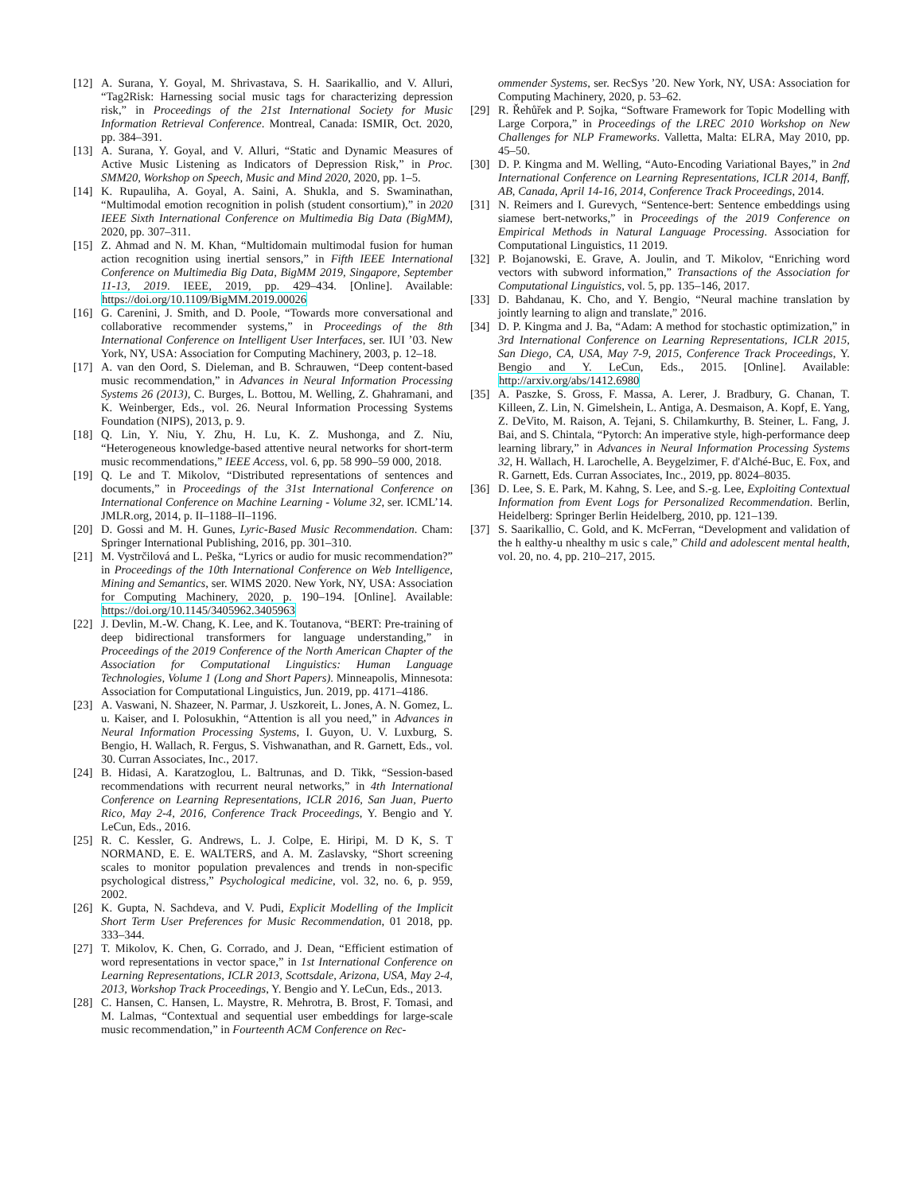[12] A. Surana, Y. Goyal, M. Shrivastava, S. H. Saarikallio, and V. Alluri, “Tag2Risk: Harnessing social music tags for characterizing depression risk,” in Proceedings of the 21st International Society for Music Information Retrieval Conference. Montreal, Canada: ISMIR, Oct. 2020, pp. 384–391.
[13] A. Surana, Y. Goyal, and V. Alluri, “Static and Dynamic Measures of Active Music Listening as Indicators of Depression Risk,” in Proc. SMM20, Workshop on Speech, Music and Mind 2020, 2020, pp. 1–5.
[14] K. Rupauliha, A. Goyal, A. Saini, A. Shukla, and S. Swaminathan, “Multimodal emotion recognition in polish (student consortium),” in 2020 IEEE Sixth International Conference on Multimedia Big Data (BigMM), 2020, pp. 307–311.
[15] Z. Ahmad and N. M. Khan, “Multidomain multimodal fusion for human action recognition using inertial sensors,” in Fifth IEEE International Conference on Multimedia Big Data, BigMM 2019, Singapore, September 11-13, 2019. IEEE, 2019, pp. 429–434. [Online]. Available: https://doi.org/10.1109/BigMM.2019.00026
[16] G. Carenini, J. Smith, and D. Poole, “Towards more conversational and collaborative recommender systems,” in Proceedings of the 8th International Conference on Intelligent User Interfaces, ser. IUI ’03. New York, NY, USA: Association for Computing Machinery, 2003, p. 12–18.
[17] A. van den Oord, S. Dieleman, and B. Schrauwen, “Deep content-based music recommendation,” in Advances in Neural Information Processing Systems 26 (2013), C. Burges, L. Bottou, M. Welling, Z. Ghahramani, and K. Weinberger, Eds., vol. 26. Neural Information Processing Systems Foundation (NIPS), 2013, p. 9.
[18] Q. Lin, Y. Niu, Y. Zhu, H. Lu, K. Z. Mushonga, and Z. Niu, “Heterogeneous knowledge-based attentive neural networks for short-term music recommendations,” IEEE Access, vol. 6, pp. 58 990–59 000, 2018.
[19] Q. Le and T. Mikolov, “Distributed representations of sentences and documents,” in Proceedings of the 31st International Conference on International Conference on Machine Learning - Volume 32, ser. ICML’14. JMLR.org, 2014, p. II–1188–II–1196.
[20] D. Gossi and M. H. Gunes, Lyric-Based Music Recommendation. Cham: Springer International Publishing, 2016, pp. 301–310.
[21] M. Vystrčilová and L. Peška, “Lyrics or audio for music recommendation?” in Proceedings of the 10th International Conference on Web Intelligence, Mining and Semantics, ser. WIMS 2020. New York, NY, USA: Association for Computing Machinery, 2020, p. 190–194. [Online]. Available: https://doi.org/10.1145/3405962.3405963
[22] J. Devlin, M.-W. Chang, K. Lee, and K. Toutanova, “BERT: Pre-training of deep bidirectional transformers for language understanding,” in Proceedings of the 2019 Conference of the North American Chapter of the Association for Computational Linguistics: Human Language Technologies, Volume 1 (Long and Short Papers). Minneapolis, Minnesota: Association for Computational Linguistics, Jun. 2019, pp. 4171–4186.
[23] A. Vaswani, N. Shazeer, N. Parmar, J. Uszkoreit, L. Jones, A. N. Gomez, L. u. Kaiser, and I. Polosukhin, “Attention is all you need,” in Advances in Neural Information Processing Systems, I. Guyon, U. V. Luxburg, S. Bengio, H. Wallach, R. Fergus, S. Vishwanathan, and R. Garnett, Eds., vol. 30. Curran Associates, Inc., 2017.
[24] B. Hidasi, A. Karatzoglou, L. Baltrunas, and D. Tikk, “Session-based recommendations with recurrent neural networks,” in 4th International Conference on Learning Representations, ICLR 2016, San Juan, Puerto Rico, May 2-4, 2016, Conference Track Proceedings, Y. Bengio and Y. LeCun, Eds., 2016.
[25] R. C. Kessler, G. Andrews, L. J. Colpe, E. Hiripi, M. D K, S. T NORMAND, E. E. WALTERS, and A. M. Zaslavsky, “Short screening scales to monitor population prevalences and trends in non-specific psychological distress,” Psychological medicine, vol. 32, no. 6, p. 959, 2002.
[26] K. Gupta, N. Sachdeva, and V. Pudi, Explicit Modelling of the Implicit Short Term User Preferences for Music Recommendation, 01 2018, pp. 333–344.
[27] T. Mikolov, K. Chen, G. Corrado, and J. Dean, “Efficient estimation of word representations in vector space,” in 1st International Conference on Learning Representations, ICLR 2013, Scottsdale, Arizona, USA, May 2-4, 2013, Workshop Track Proceedings, Y. Bengio and Y. LeCun, Eds., 2013.
[28] C. Hansen, C. Hansen, L. Maystre, R. Mehrotra, B. Brost, F. Tomasi, and M. Lalmas, “Contextual and sequential user embeddings for large-scale music recommendation,” in Fourteenth ACM Conference on Rec-
ommender Systems, ser. RecSys ’20. New York, NY, USA: Association for Computing Machinery, 2020, p. 53–62.
[29] R. Řehůřek and P. Sojka, “Software Framework for Topic Modelling with Large Corpora,” in Proceedings of the LREC 2010 Workshop on New Challenges for NLP Frameworks. Valletta, Malta: ELRA, May 2010, pp. 45–50.
[30] D. P. Kingma and M. Welling, “Auto-Encoding Variational Bayes,” in 2nd International Conference on Learning Representations, ICLR 2014, Banff, AB, Canada, April 14-16, 2014, Conference Track Proceedings, 2014.
[31] N. Reimers and I. Gurevych, “Sentence-bert: Sentence embeddings using siamese bert-networks,” in Proceedings of the 2019 Conference on Empirical Methods in Natural Language Processing. Association for Computational Linguistics, 11 2019.
[32] P. Bojanowski, E. Grave, A. Joulin, and T. Mikolov, “Enriching word vectors with subword information,” Transactions of the Association for Computational Linguistics, vol. 5, pp. 135–146, 2017.
[33] D. Bahdanau, K. Cho, and Y. Bengio, “Neural machine translation by jointly learning to align and translate,” 2016.
[34] D. P. Kingma and J. Ba, “Adam: A method for stochastic optimization,” in 3rd International Conference on Learning Representations, ICLR 2015, San Diego, CA, USA, May 7-9, 2015, Conference Track Proceedings, Y. Bengio and Y. LeCun, Eds., 2015. [Online]. Available: http://arxiv.org/abs/1412.6980
[35] A. Paszke, S. Gross, F. Massa, A. Lerer, J. Bradbury, G. Chanan, T. Killeen, Z. Lin, N. Gimelshein, L. Antiga, A. Desmaison, A. Kopf, E. Yang, Z. DeVito, M. Raison, A. Tejani, S. Chilamkurthy, B. Steiner, L. Fang, J. Bai, and S. Chintala, “Pytorch: An imperative style, high-performance deep learning library,” in Advances in Neural Information Processing Systems 32, H. Wallach, H. Larochelle, A. Beygelzimer, F. d'Alché-Buc, E. Fox, and R. Garnett, Eds. Curran Associates, Inc., 2019, pp. 8024–8035.
[36] D. Lee, S. E. Park, M. Kahng, S. Lee, and S.-g. Lee, Exploiting Contextual Information from Event Logs for Personalized Recommendation. Berlin, Heidelberg: Springer Berlin Heidelberg, 2010, pp. 121–139.
[37] S. Saarikallio, C. Gold, and K. McFerran, “Development and validation of the h ealthy-u nhealthy m usic s cale,” Child and adolescent mental health, vol. 20, no. 4, pp. 210–217, 2015.